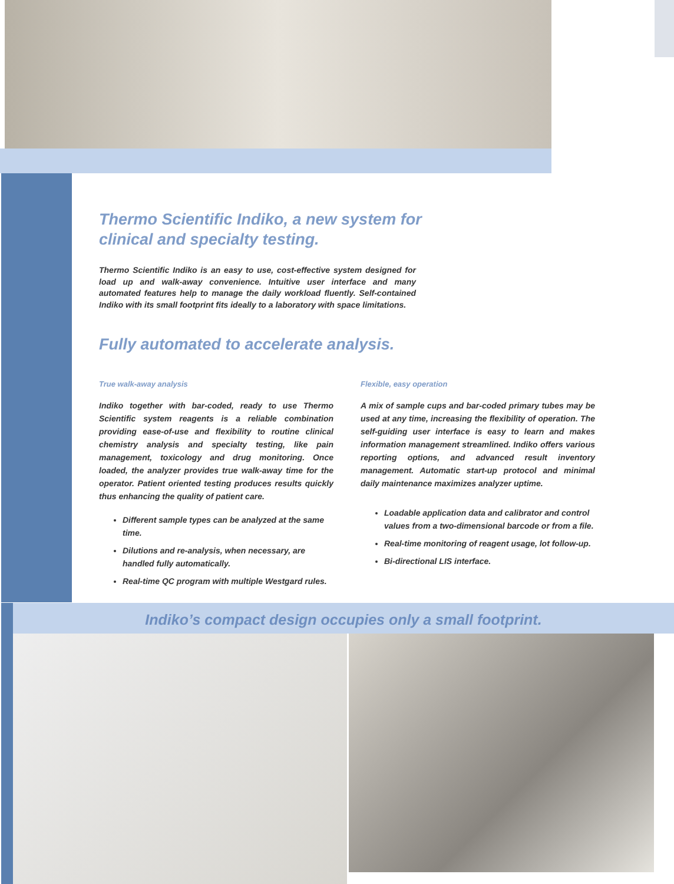Thermo Scientific Indiko, a new system for
clinical and specialty testing.
Thermo Scientific Indiko is an easy to use, cost-effective system designed for load up and walk-away convenience. Intuitive user interface and many automated features help to manage the daily workload fluently. Self-contained Indiko with its small footprint fits ideally to a laboratory with space limitations.
Fully automated to accelerate analysis.
True walk-away analysis
Indiko together with bar-coded, ready to use Thermo Scientific system reagents is a reliable combination providing ease-of-use and flexibility to routine clinical chemistry analysis and specialty testing, like pain management, toxicology and drug monitoring. Once loaded, the analyzer provides true walk-away time for the operator. Patient oriented testing produces results quickly thus enhancing the quality of patient care.
Different sample types can be analyzed at the same time.
Dilutions and re-analysis, when necessary, are handled fully automatically.
Real-time QC program with multiple Westgard rules.
Flexible, easy operation
A mix of sample cups and bar-coded primary tubes may be used at any time, increasing the flexibility of operation. The self-guiding user interface is easy to learn and makes information management streamlined. Indiko offers various reporting options, and advanced result inventory management. Automatic start-up protocol and minimal daily maintenance maximizes analyzer uptime.
Loadable application data and calibrator and control values from a two-dimensional barcode or from a file.
Real-time monitoring of reagent usage, lot follow-up.
Bi-directional LIS interface.
Indiko’s compact design occupies only a small footprint.